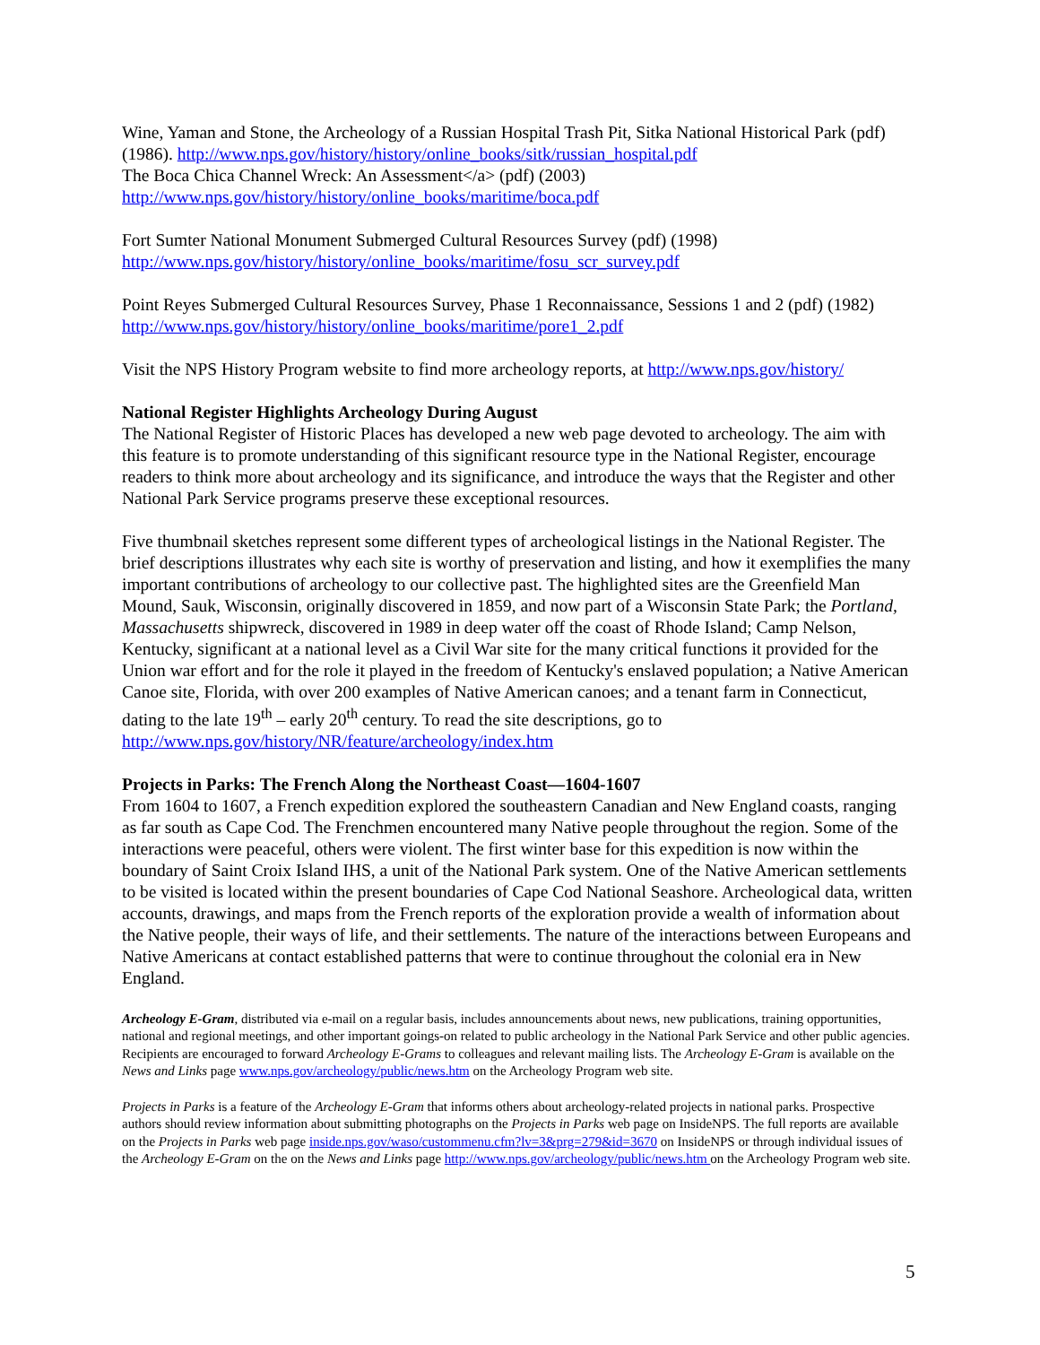Wine, Yaman and Stone, the Archeology of a Russian Hospital Trash Pit, Sitka National Historical Park (pdf) (1986). http://www.nps.gov/history/history/online_books/sitk/russian_hospital.pdf
The Boca Chica Channel Wreck: An Assessment</a> (pdf) (2003)
http://www.nps.gov/history/history/online_books/maritime/boca.pdf
Fort Sumter National Monument Submerged Cultural Resources Survey (pdf) (1998)
http://www.nps.gov/history/history/online_books/maritime/fosu_scr_survey.pdf
Point Reyes Submerged Cultural Resources Survey, Phase 1 Reconnaissance, Sessions 1 and 2 (pdf) (1982)
http://www.nps.gov/history/history/online_books/maritime/pore1_2.pdf
Visit the NPS History Program website to find more archeology reports, at http://www.nps.gov/history/
National Register Highlights Archeology During August
The National Register of Historic Places has developed a new web page devoted to archeology. The aim with this feature is to promote understanding of this significant resource type in the National Register, encourage readers to think more about archeology and its significance, and introduce the ways that the Register and other National Park Service programs preserve these exceptional resources.
Five thumbnail sketches represent some different types of archeological listings in the National Register. The brief descriptions illustrates why each site is worthy of preservation and listing, and how it exemplifies the many important contributions of archeology to our collective past. The highlighted sites are the Greenfield Man Mound, Sauk, Wisconsin, originally discovered in 1859, and now part of a Wisconsin State Park; the Portland, Massachusetts shipwreck, discovered in 1989 in deep water off the coast of Rhode Island; Camp Nelson, Kentucky, significant at a national level as a Civil War site for the many critical functions it provided for the Union war effort and for the role it played in the freedom of Kentucky's enslaved population; a Native American Canoe site, Florida, with over 200 examples of Native American canoes; and a tenant farm in Connecticut, dating to the late 19<sup>th</sup> – early 20<sup>th</sup> century. To read the site descriptions, go to http://www.nps.gov/history/NR/feature/archeology/index.htm
Projects in Parks: The French Along the Northeast Coast—1604-1607
From 1604 to 1607, a French expedition explored the southeastern Canadian and New England coasts, ranging as far south as Cape Cod. The Frenchmen encountered many Native people throughout the region. Some of the interactions were peaceful, others were violent. The first winter base for this expedition is now within the boundary of Saint Croix Island IHS, a unit of the National Park system. One of the Native American settlements to be visited is located within the present boundaries of Cape Cod National Seashore. Archeological data, written accounts, drawings, and maps from the French reports of the exploration provide a wealth of information about the Native people, their ways of life, and their settlements. The nature of the interactions between Europeans and Native Americans at contact established patterns that were to continue throughout the colonial era in New England.
Archeology E-Gram, distributed via e-mail on a regular basis, includes announcements about news, new publications, training opportunities, national and regional meetings, and other important goings-on related to public archeology in the National Park Service and other public agencies. Recipients are encouraged to forward Archeology E-Grams to colleagues and relevant mailing lists. The Archeology E-Gram is available on the News and Links page www.nps.gov/archeology/public/news.htm on the Archeology Program web site.
Projects in Parks is a feature of the Archeology E-Gram that informs others about archeology-related projects in national parks. Prospective authors should review information about submitting photographs on the Projects in Parks web page on InsideNPS. The full reports are available on the Projects in Parks web page inside.nps.gov/waso/custommenu.cfm?lv=3&prg=279&id=3670 on InsideNPS or through individual issues of the Archeology E-Gram on the on the News and Links page http://www.nps.gov/archeology/public/news.htm on the Archeology Program web site.
5